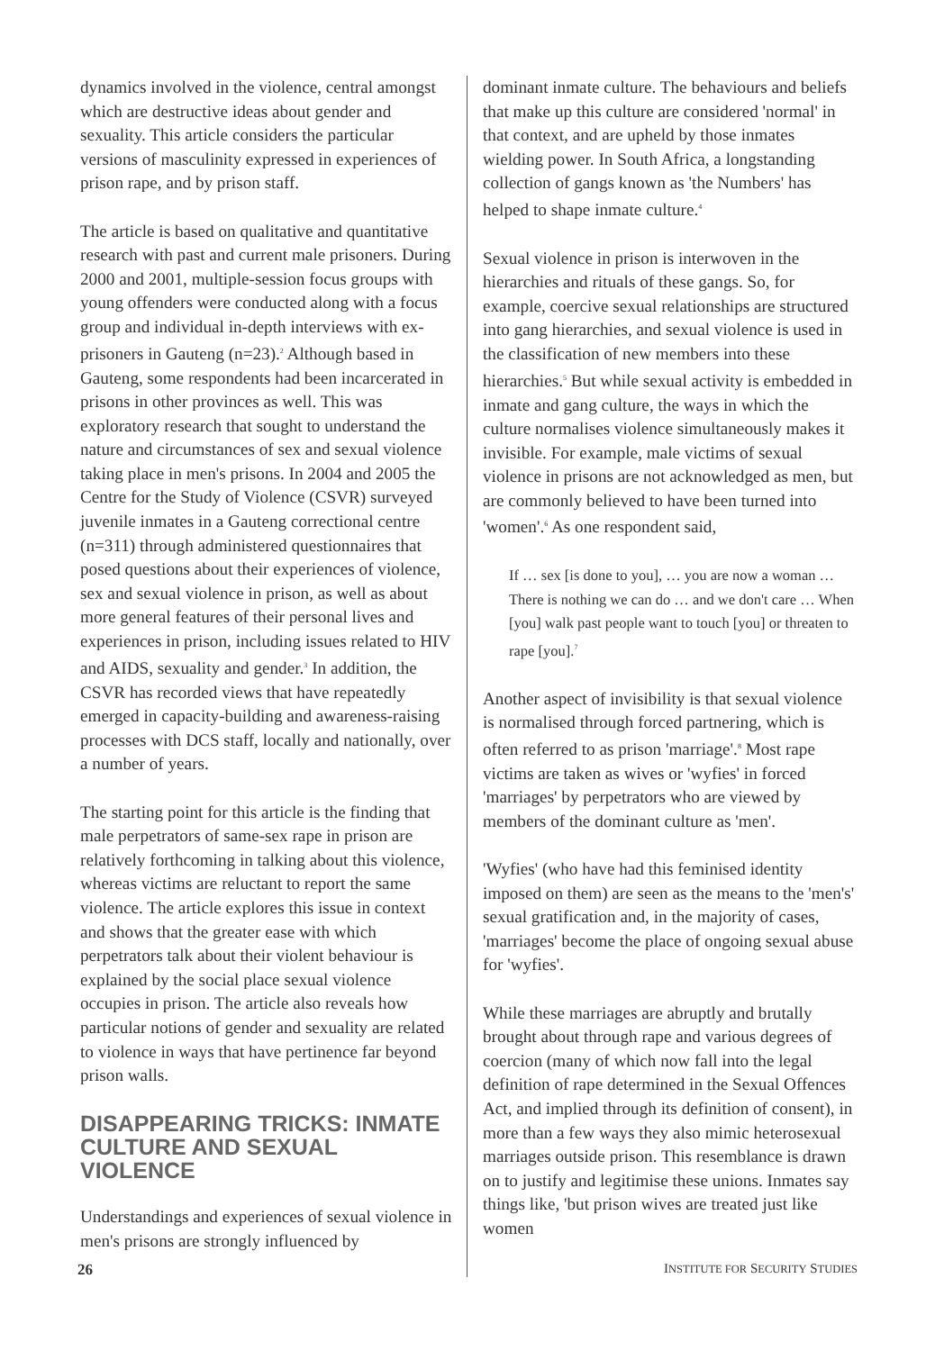dynamics involved in the violence, central amongst which are destructive ideas about gender and sexuality. This article considers the particular versions of masculinity expressed in experiences of prison rape, and by prison staff.
The article is based on qualitative and quantitative research with past and current male prisoners. During 2000 and 2001, multiple-session focus groups with young offenders were conducted along with a focus group and individual in-depth interviews with ex-prisoners in Gauteng (n=23).<sup>2</sup> Although based in Gauteng, some respondents had been incarcerated in prisons in other provinces as well. This was exploratory research that sought to understand the nature and circumstances of sex and sexual violence taking place in men's prisons. In 2004 and 2005 the Centre for the Study of Violence (CSVR) surveyed juvenile inmates in a Gauteng correctional centre (n=311) through administered questionnaires that posed questions about their experiences of violence, sex and sexual violence in prison, as well as about more general features of their personal lives and experiences in prison, including issues related to HIV and AIDS, sexuality and gender.<sup>3</sup> In addition, the CSVR has recorded views that have repeatedly emerged in capacity-building and awareness-raising processes with DCS staff, locally and nationally, over a number of years.
The starting point for this article is the finding that male perpetrators of same-sex rape in prison are relatively forthcoming in talking about this violence, whereas victims are reluctant to report the same violence. The article explores this issue in context and shows that the greater ease with which perpetrators talk about their violent behaviour is explained by the social place sexual violence occupies in prison. The article also reveals how particular notions of gender and sexuality are related to violence in ways that have pertinence far beyond prison walls.
DISAPPEARING TRICKS: INMATE CULTURE AND SEXUAL VIOLENCE
Understandings and experiences of sexual violence in men's prisons are strongly influenced by
dominant inmate culture. The behaviours and beliefs that make up this culture are considered 'normal' in that context, and are upheld by those inmates wielding power. In South Africa, a longstanding collection of gangs known as 'the Numbers' has helped to shape inmate culture.<sup>4</sup>
Sexual violence in prison is interwoven in the hierarchies and rituals of these gangs. So, for example, coercive sexual relationships are structured into gang hierarchies, and sexual violence is used in the classification of new members into these hierarchies.<sup>5</sup> But while sexual activity is embedded in inmate and gang culture, the ways in which the culture normalises violence simultaneously makes it invisible. For example, male victims of sexual violence in prisons are not acknowledged as men, but are commonly believed to have been turned into 'women'.<sup>6</sup> As one respondent said,
If … sex [is done to you], … you are now a woman … There is nothing we can do … and we don't care … When [you] walk past people want to touch [you] or threaten to rape [you].<sup>7</sup>
Another aspect of invisibility is that sexual violence is normalised through forced partnering, which is often referred to as prison 'marriage'.<sup>8</sup> Most rape victims are taken as wives or 'wyfies' in forced 'marriages' by perpetrators who are viewed by members of the dominant culture as 'men'.
'Wyfies' (who have had this feminised identity imposed on them) are seen as the means to the 'men's' sexual gratification and, in the majority of cases, 'marriages' become the place of ongoing sexual abuse for 'wyfies'.
While these marriages are abruptly and brutally brought about through rape and various degrees of coercion (many of which now fall into the legal definition of rape determined in the Sexual Offences Act, and implied through its definition of consent), in more than a few ways they also mimic heterosexual marriages outside prison. This resemblance is drawn on to justify and legitimise these unions. Inmates say things like, 'but prison wives are treated just like women
26 INSTITUTE FOR SECURITY STUDIES